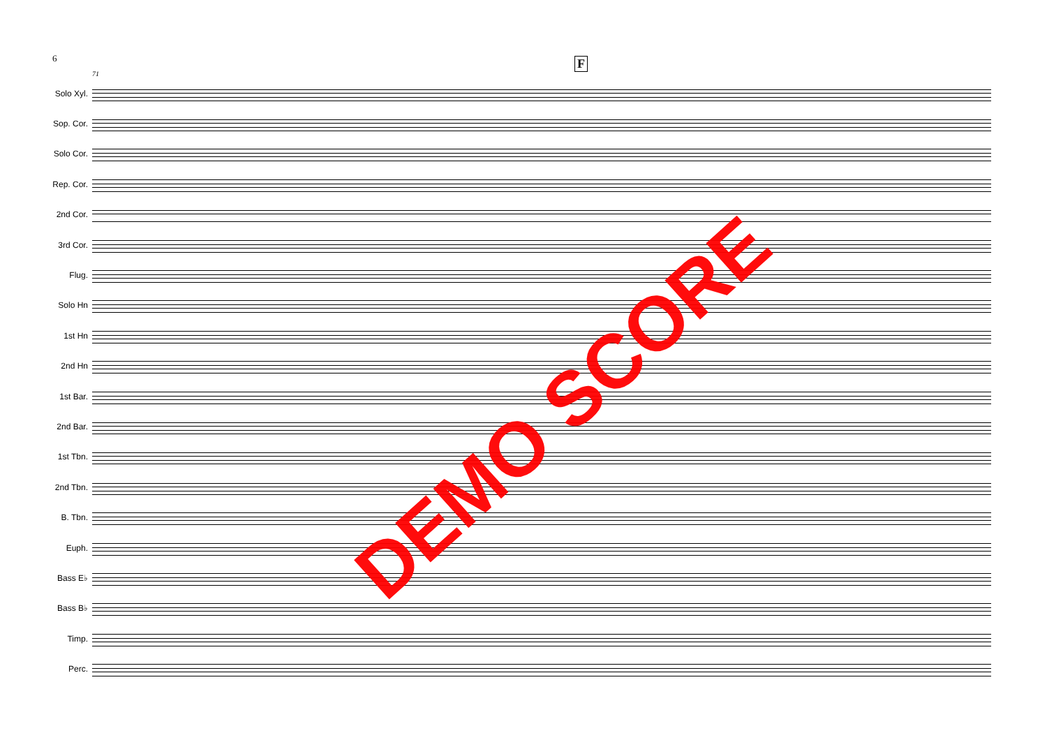6 F
71
Solo Xyl.
Sop. Cor.
Solo Cor.
Rep. Cor.
2nd Cor.
3rd Cor.
Flug.
Solo Hn
1st Hn
2nd Hn
1st Bar.
2nd Bar.
1st Tbn.
2nd Tbn.
B. Tbn.
Euph.
Bass E♭
Bass B♭
Timp.
Perc.
DEMO SCORE